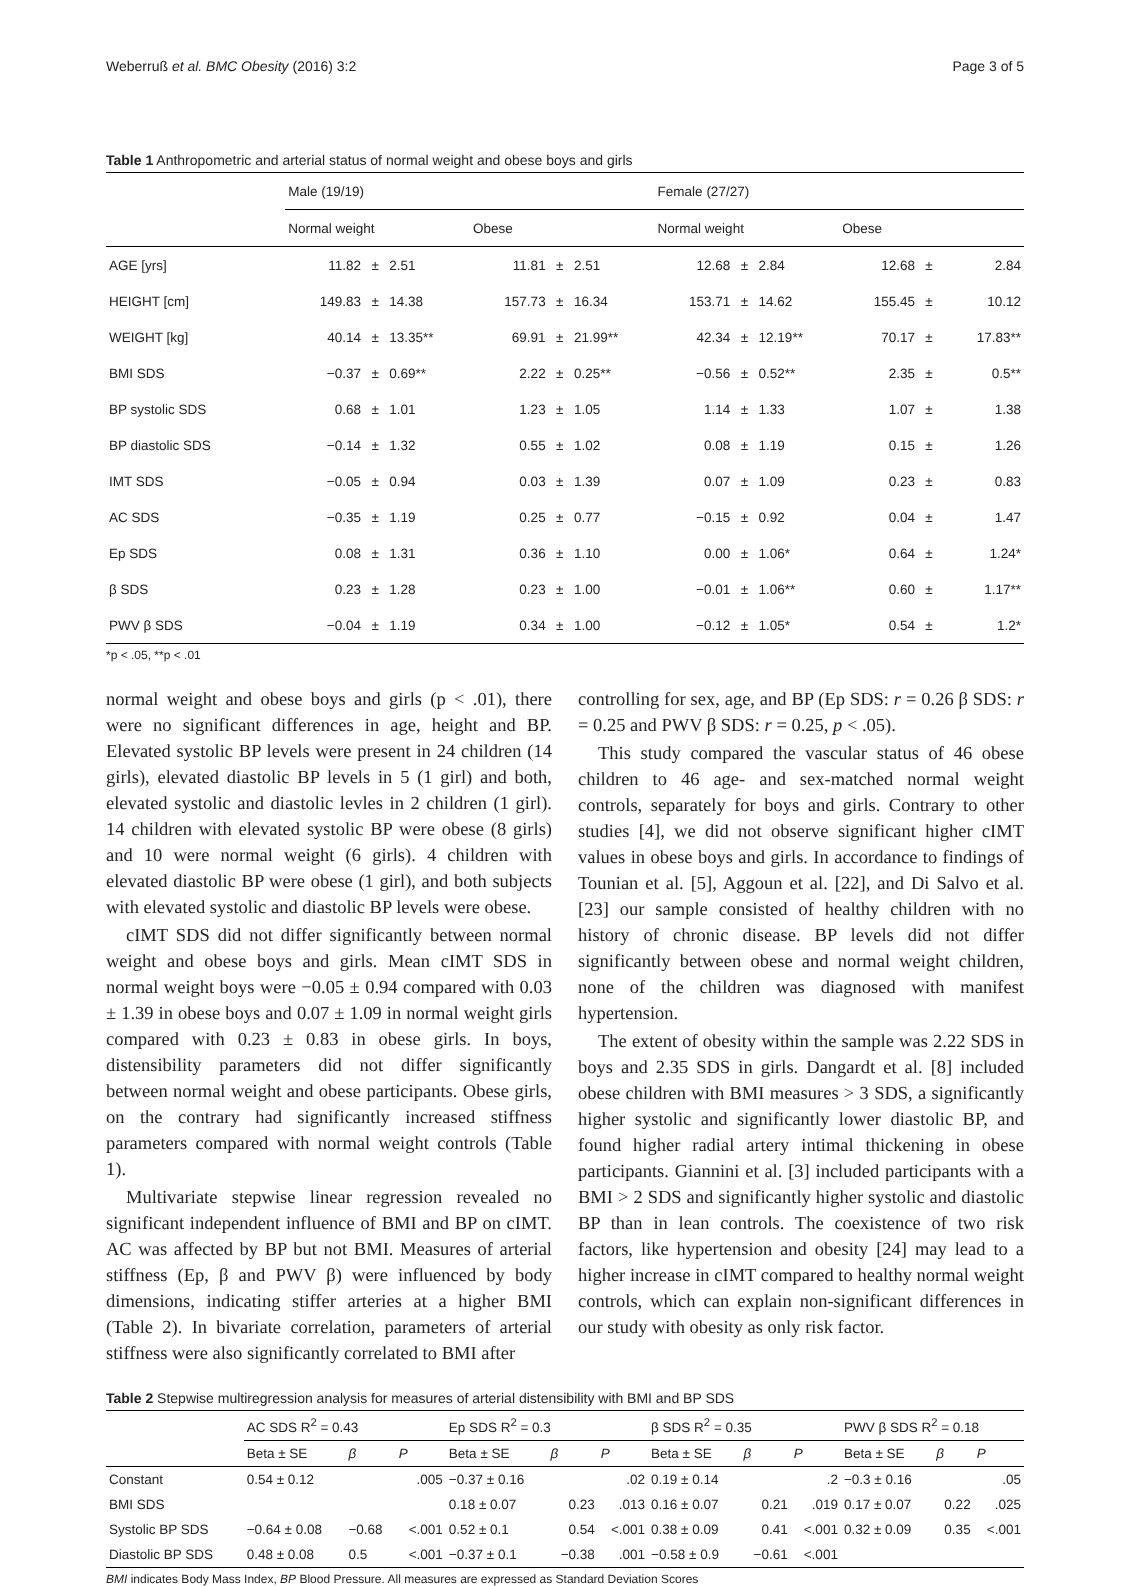Weberruß et al. BMC Obesity (2016) 3:2 Page 3 of 5
Table 1 Anthropometric and arterial status of normal weight and obese boys and girls
| | Male (19/19) | | | | | | Female (27/27) | | | | | |
| | Normal weight | | | Obese | | | Normal weight | | | Obese | | |
| AGE [yrs] | 11.82 | ± | 2.51 | 11.81 | ± | 2.51 | 12.68 | ± | 2.84 | 12.68 | ± | 2.84 |
| HEIGHT [cm] | 149.83 | ± | 14.38 | 157.73 | ± | 16.34 | 153.71 | ± | 14.62 | 155.45 | ± | 10.12 |
| WEIGHT [kg] | 40.14 | ± | 13.35** | 69.91 | ± | 21.99** | 42.34 | ± | 12.19** | 70.17 | ± | 17.83** |
| BMI SDS | −0.37 | ± | 0.69** | 2.22 | ± | 0.25** | −0.56 | ± | 0.52** | 2.35 | ± | 0.5** |
| BP systolic SDS | 0.68 | ± | 1.01 | 1.23 | ± | 1.05 | 1.14 | ± | 1.33 | 1.07 | ± | 1.38 |
| BP diastolic SDS | −0.14 | ± | 1.32 | 0.55 | ± | 1.02 | 0.08 | ± | 1.19 | 0.15 | ± | 1.26 |
| IMT SDS | −0.05 | ± | 0.94 | 0.03 | ± | 1.39 | 0.07 | ± | 1.09 | 0.23 | ± | 0.83 |
| AC SDS | −0.35 | ± | 1.19 | 0.25 | ± | 0.77 | −0.15 | ± | 0.92 | 0.04 | ± | 1.47 |
| Ep SDS | 0.08 | ± | 1.31 | 0.36 | ± | 1.10 | 0.00 | ± | 1.06* | 0.64 | ± | 1.24* |
| β SDS | 0.23 | ± | 1.28 | 0.23 | ± | 1.00 | −0.01 | ± | 1.06** | 0.60 | ± | 1.17** |
| PWV β SDS | −0.04 | ± | 1.19 | 0.34 | ± | 1.00 | −0.12 | ± | 1.05* | 0.54 | ± | 1.2* |
*p < .05, **p < .01
normal weight and obese boys and girls (p < .01), there were no significant differences in age, height and BP. Elevated systolic BP levels were present in 24 children (14 girls), elevated diastolic BP levels in 5 (1 girl) and both, elevated systolic and diastolic levles in 2 children (1 girl). 14 children with elevated systolic BP were obese (8 girls) and 10 were normal weight (6 girls). 4 children with elevated diastolic BP were obese (1 girl), and both subjects with elevated systolic and diastolic BP levels were obese.
cIMT SDS did not differ significantly between normal weight and obese boys and girls. Mean cIMT SDS in normal weight boys were −0.05 ± 0.94 compared with 0.03 ± 1.39 in obese boys and 0.07 ± 1.09 in normal weight girls compared with 0.23 ± 0.83 in obese girls. In boys, distensibility parameters did not differ significantly between normal weight and obese participants. Obese girls, on the contrary had significantly increased stiffness parameters compared with normal weight controls (Table 1).
Multivariate stepwise linear regression revealed no significant independent influence of BMI and BP on cIMT. AC was affected by BP but not BMI. Measures of arterial stiffness (Ep, β and PWV β) were influenced by body dimensions, indicating stiffer arteries at a higher BMI (Table 2). In bivariate correlation, parameters of arterial stiffness were also significantly correlated to BMI after
controlling for sex, age, and BP (Ep SDS: r = 0.26 β SDS: r = 0.25 and PWV β SDS: r = 0.25, p < .05).
This study compared the vascular status of 46 obese children to 46 age- and sex-matched normal weight controls, separately for boys and girls. Contrary to other studies [4], we did not observe significant higher cIMT values in obese boys and girls. In accordance to findings of Tounian et al. [5], Aggoun et al. [22], and Di Salvo et al. [23] our sample consisted of healthy children with no history of chronic disease. BP levels did not differ significantly between obese and normal weight children, none of the children was diagnosed with manifest hypertension.
The extent of obesity within the sample was 2.22 SDS in boys and 2.35 SDS in girls. Dangardt et al. [8] included obese children with BMI measures > 3 SDS, a significantly higher systolic and significantly lower diastolic BP, and found higher radial artery intimal thickening in obese participants. Giannini et al. [3] included participants with a BMI > 2 SDS and significantly higher systolic and diastolic BP than in lean controls. The coexistence of two risk factors, like hypertension and obesity [24] may lead to a higher increase in cIMT compared to healthy normal weight controls, which can explain non-significant differences in our study with obesity as only risk factor.
Table 2 Stepwise multiregression analysis for measures of arterial distensibility with BMI and BP SDS
| | AC SDS R<sup>2</sup> = 0.43 | | | Ep SDS R<sup>2</sup> = 0.3 | | | β SDS R<sup>2</sup> = 0.35 | | | PWV β SDS R<sup>2</sup> = 0.18 | | |
| | Beta ± SE | β | P | Beta ± SE | β | P | Beta ± SE | β | P | Beta ± SE | β | P |
| Constant | 0.54 ± 0.12 | | .005 | −0.37 ± 0.16 | | .02 | 0.19 ± 0.14 | | .2 | −0.3 ± 0.16 | | .05 |
| BMI SDS | | | | 0.18 ± 0.07 | 0.23 | .013 | 0.16 ± 0.07 | 0.21 | .019 | 0.17 ± 0.07 | 0.22 | .025 |
| Systolic BP SDS | −0.64 ± 0.08 | −0.68 | <.001 | 0.52 ± 0.1 | 0.54 | <.001 | 0.38 ± 0.09 | 0.41 | <.001 | 0.32 ± 0.09 | 0.35 | <.001 |
| Diastolic BP SDS | 0.48 ± 0.08 | 0.5 | <.001 | −0.37 ± 0.1 | −0.38 | .001 | −0.58 ± 0.9 | −0.61 | <.001 | | | |
BMI indicates Body Mass Index, BP Blood Pressure. All measures are expressed as Standard Deviation Scores